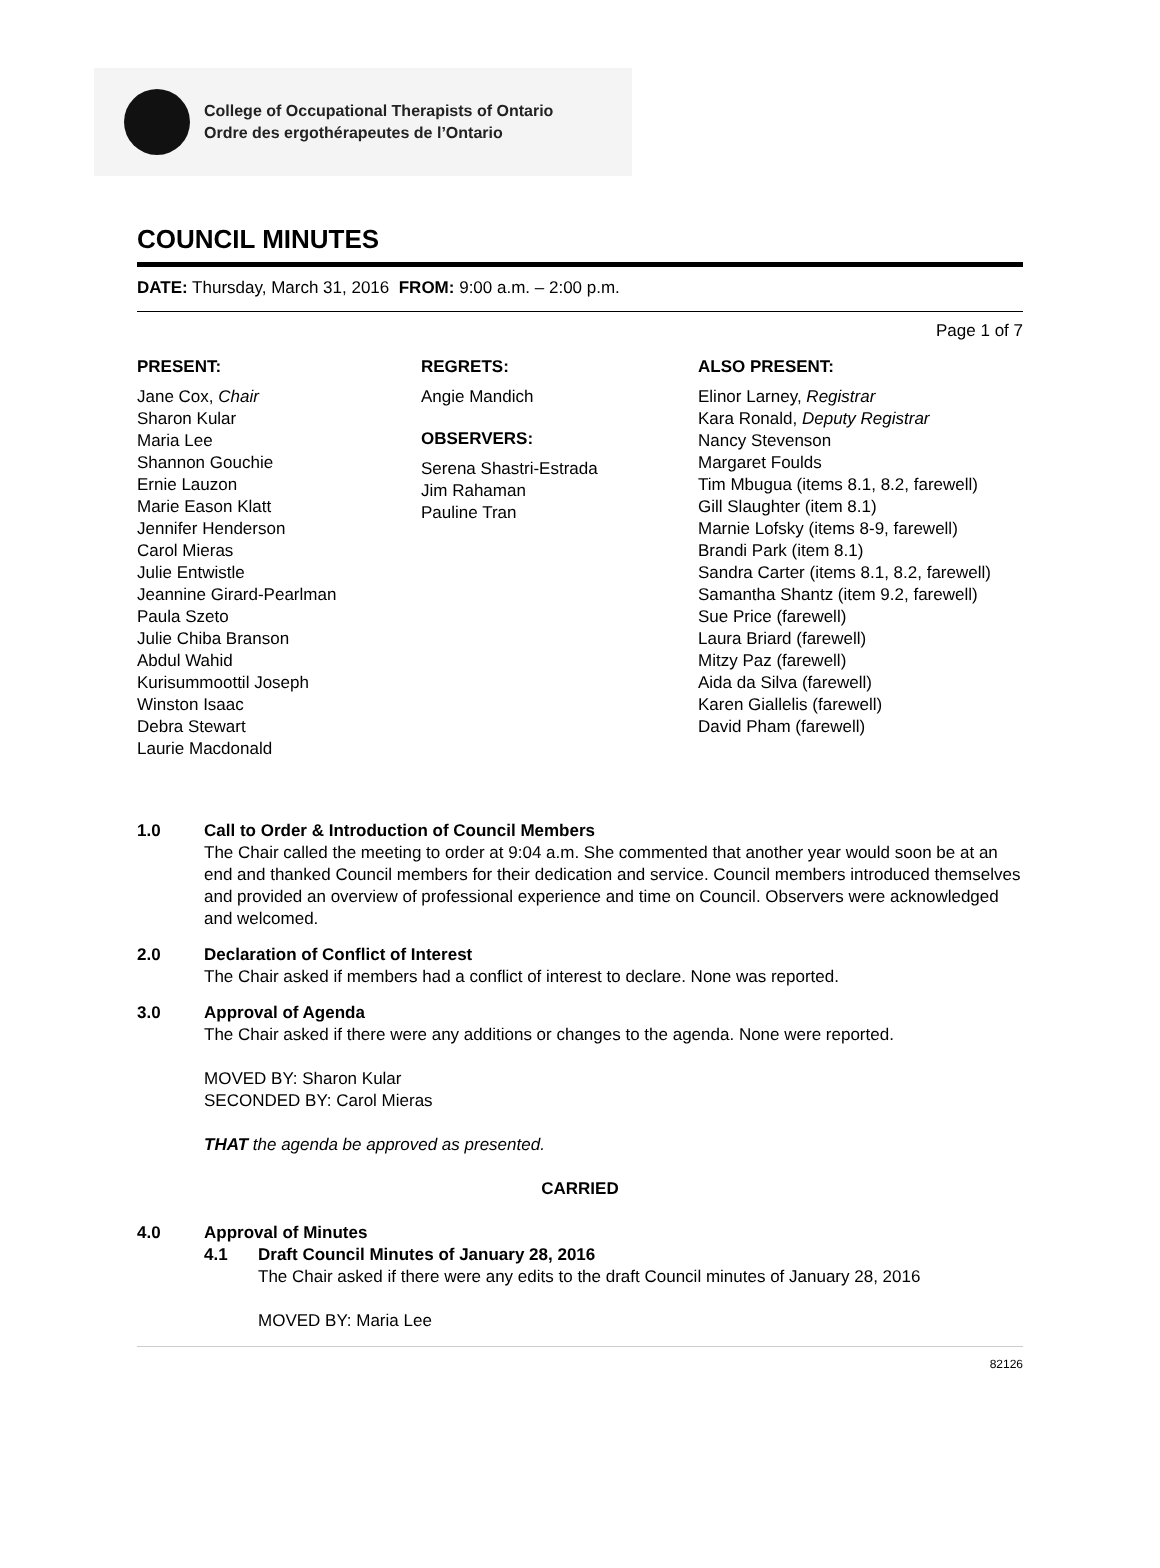College of Occupational Therapists of Ontario
Ordre des ergothérapeutes de l’Ontario
COUNCIL MINUTES
DATE: Thursday, March 31, 2016 FROM: 9:00 a.m. – 2:00 p.m.
Page 1 of 7
PRESENT:
Jane Cox, Chair
Sharon Kular
Maria Lee
Shannon Gouchie
Ernie Lauzon
Marie Eason Klatt
Jennifer Henderson
Carol Mieras
Julie Entwistle
Jeannine Girard-Pearlman
Paula Szeto
Julie Chiba Branson
Abdul Wahid
Kurisummoottil Joseph
Winston Isaac
Debra Stewart
Laurie Macdonald
REGRETS:
Angie Mandich
OBSERVERS:
Serena Shastri-Estrada
Jim Rahaman
Pauline Tran
ALSO PRESENT:
Elinor Larney, Registrar
Kara Ronald, Deputy Registrar
Nancy Stevenson
Margaret Foulds
Tim Mbugua (items 8.1, 8.2, farewell)
Gill Slaughter (item 8.1)
Marnie Lofsky (items 8-9, farewell)
Brandi Park (item 8.1)
Sandra Carter (items 8.1, 8.2, farewell)
Samantha Shantz (item 9.2, farewell)
Sue Price (farewell)
Laura Briard (farewell)
Mitzy Paz (farewell)
Aida da Silva (farewell)
Karen Giallelis (farewell)
David Pham (farewell)
1.0 Call to Order & Introduction of Council Members
The Chair called the meeting to order at 9:04 a.m. She commented that another year would soon be at an end and thanked Council members for their dedication and service. Council members introduced themselves and provided an overview of professional experience and time on Council. Observers were acknowledged and welcomed.
2.0 Declaration of Conflict of Interest
The Chair asked if members had a conflict of interest to declare. None was reported.
3.0 Approval of Agenda
The Chair asked if there were any additions or changes to the agenda. None were reported.
MOVED BY: Sharon Kular
SECONDED BY: Carol Mieras
THAT the agenda be approved as presented.
CARRIED
4.0 Approval of Minutes
4.1 Draft Council Minutes of January 28, 2016
The Chair asked if there were any edits to the draft Council minutes of January 28, 2016
MOVED BY: Maria Lee
82126